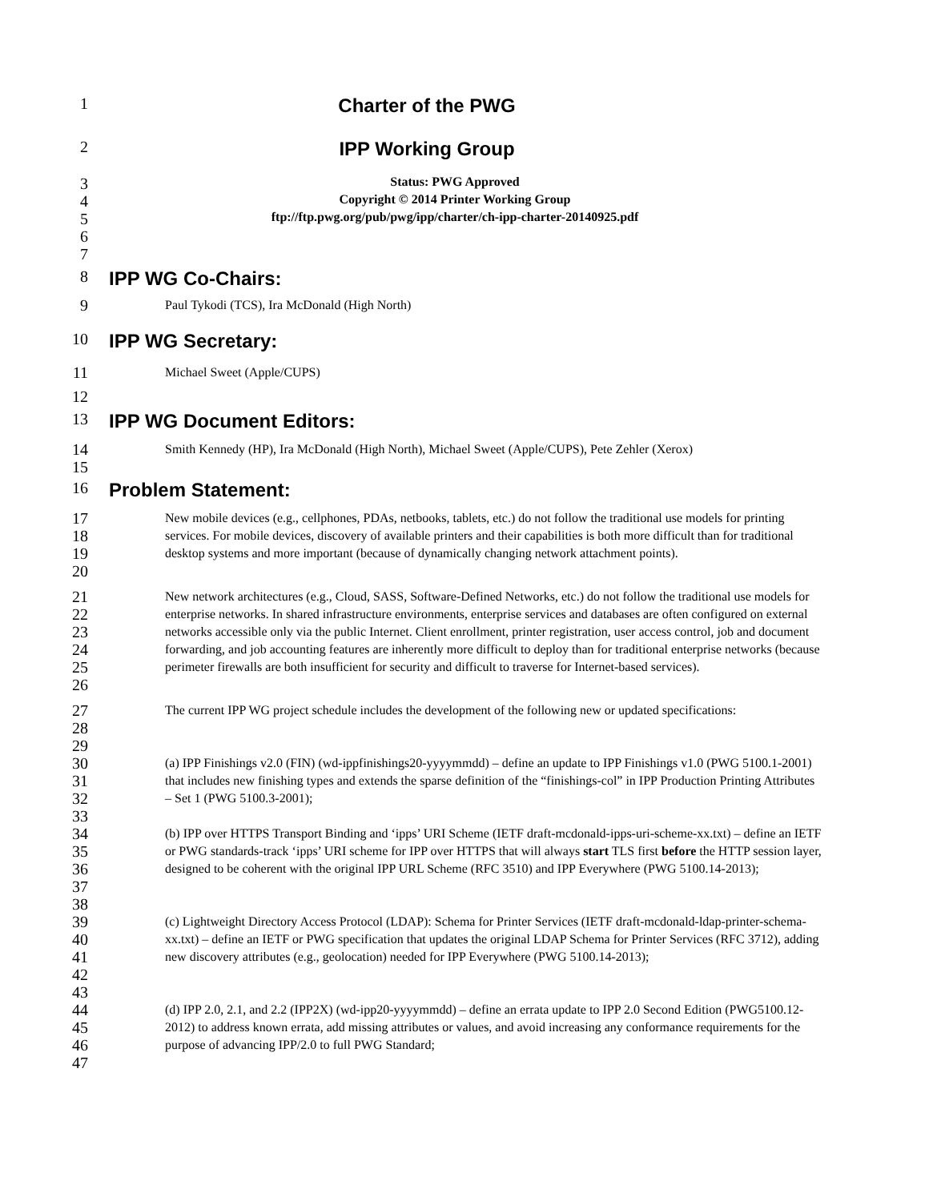1
Charter of the PWG
2
IPP Working Group
3
Status: PWG Approved
4
Copyright © 2014 Printer Working Group
5
ftp://ftp.pwg.org/pub/pwg/ipp/charter/ch-ipp-charter-20140925.pdf
6
7
8
IPP WG Co-Chairs:
9
Paul Tykodi (TCS), Ira McDonald (High North)
10
IPP WG Secretary:
11
Michael Sweet (Apple/CUPS)
12
13
IPP WG Document Editors:
14
Smith Kennedy (HP), Ira McDonald (High North), Michael Sweet (Apple/CUPS), Pete Zehler (Xerox)
15
16
Problem Statement:
17
18
19
20
New mobile devices (e.g., cellphones, PDAs, netbooks, tablets, etc.) do not follow the traditional use models for printing services. For mobile devices, discovery of available printers and their capabilities is both more difficult than for traditional desktop systems and more important (because of dynamically changing network attachment points).
21
22
23
24
25
26
New network architectures (e.g., Cloud, SASS, Software-Defined Networks, etc.) do not follow the traditional use models for enterprise networks. In shared infrastructure environments, enterprise services and databases are often configured on external networks accessible only via the public Internet. Client enrollment, printer registration, user access control, job and document forwarding, and job accounting features are inherently more difficult to deploy than for traditional enterprise networks (because perimeter firewalls are both insufficient for security and difficult to traverse for Internet-based services).
27
28
29
The current IPP WG project schedule includes the development of the following new or updated specifications:
30
31
32
33
(a) IPP Finishings v2.0 (FIN) (wd-ippfinishings20-yyyymmdd) – define an update to IPP Finishings v1.0 (PWG 5100.1-2001) that includes new finishing types and extends the sparse definition of the “finishings-col” in IPP Production Printing Attributes – Set 1 (PWG 5100.3-2001);
34
35
36
37
38
(b) IPP over HTTPS Transport Binding and ‘ipps’ URI Scheme (IETF draft-mcdonald-ipps-uri-scheme-xx.txt) – define an IETF or PWG standards-track ‘ipps’ URI scheme for IPP over HTTPS that will always start TLS first before the HTTP session layer, designed to be coherent with the original IPP URL Scheme (RFC 3510) and IPP Everywhere (PWG 5100.14-2013);
39
40
41
42
43
(c) Lightweight Directory Access Protocol (LDAP): Schema for Printer Services (IETF draft-mcdonald-ldap-printer-schema-xx.txt) – define an IETF or PWG specification that updates the original LDAP Schema for Printer Services (RFC 3712), adding new discovery attributes (e.g., geolocation) needed for IPP Everywhere (PWG 5100.14-2013);
44
45
46
47
(d) IPP 2.0, 2.1, and 2.2 (IPP2X) (wd-ipp20-yyyymmdd) – define an errata update to IPP 2.0 Second Edition (PWG5100.12-2012) to address known errata, add missing attributes or values, and avoid increasing any conformance requirements for the purpose of advancing IPP/2.0 to full PWG Standard;